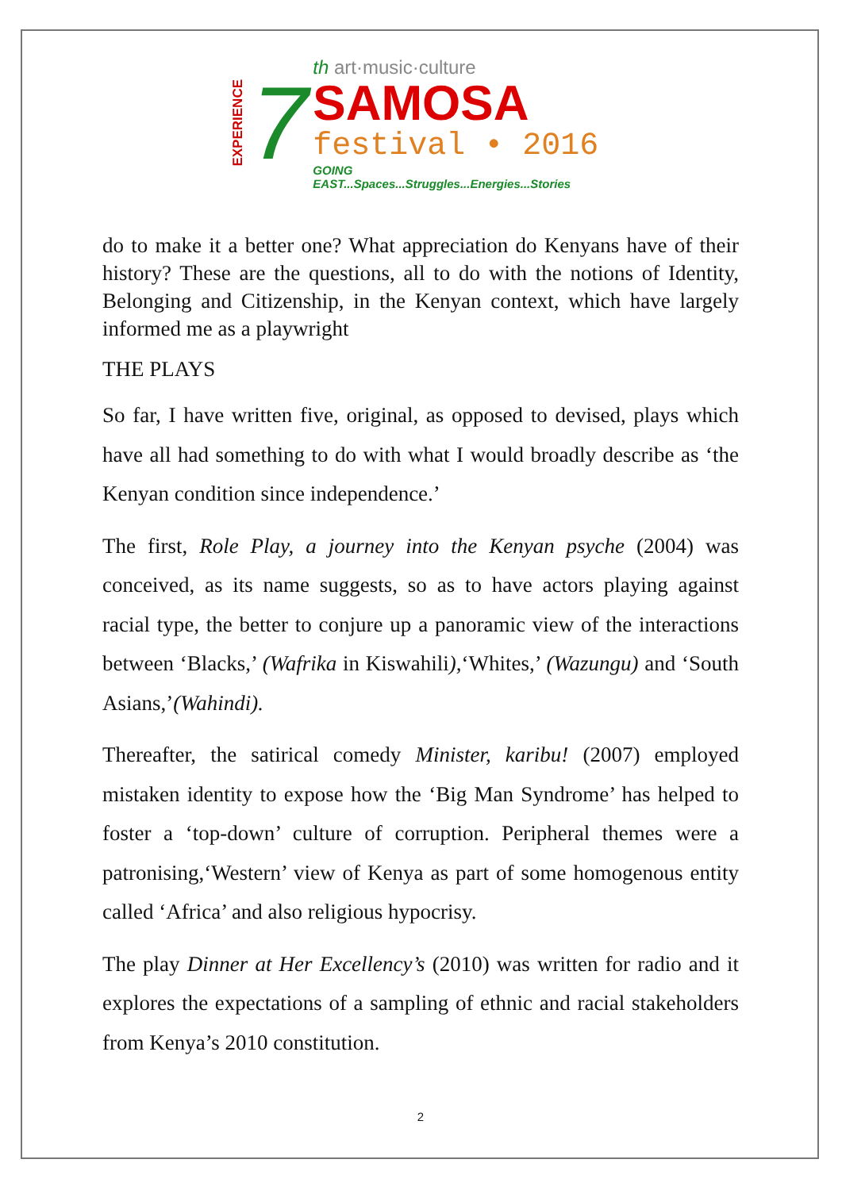EXPERIENCE 7
th art·music·culture
SAMOSA
festival • 2016
GOING EAST...Spaces...Struggles...Energies...Stories
do to make it a better one? What appreciation do Kenyans have of their history? These are the questions, all to do with the notions of Identity, Belonging and Citizenship, in the Kenyan context, which have largely informed me as a playwright
THE PLAYS
So far, I have written five, original, as opposed to devised, plays which have all had something to do with what I would broadly describe as ‘the Kenyan condition since independence.’
The first, Role Play, a journey into the Kenyan psyche (2004) was conceived, as its name suggests, so as to have actors playing against racial type, the better to conjure up a panoramic view of the interactions between ‘Blacks,’ (Wafrika in Kiswahili),‘Whites,’ (Wazungu) and ‘South Asians,’(Wahindi).
Thereafter, the satirical comedy Minister, karibu! (2007) employed mistaken identity to expose how the ‘Big Man Syndrome’ has helped to foster a ‘top-down’ culture of corruption. Peripheral themes were a patronising,‘Western’ view of Kenya as part of some homogenous entity called ‘Africa’ and also religious hypocrisy.
The play Dinner at Her Excellency’s (2010) was written for radio and it explores the expectations of a sampling of ethnic and racial stakeholders from Kenya’s 2010 constitution.
2